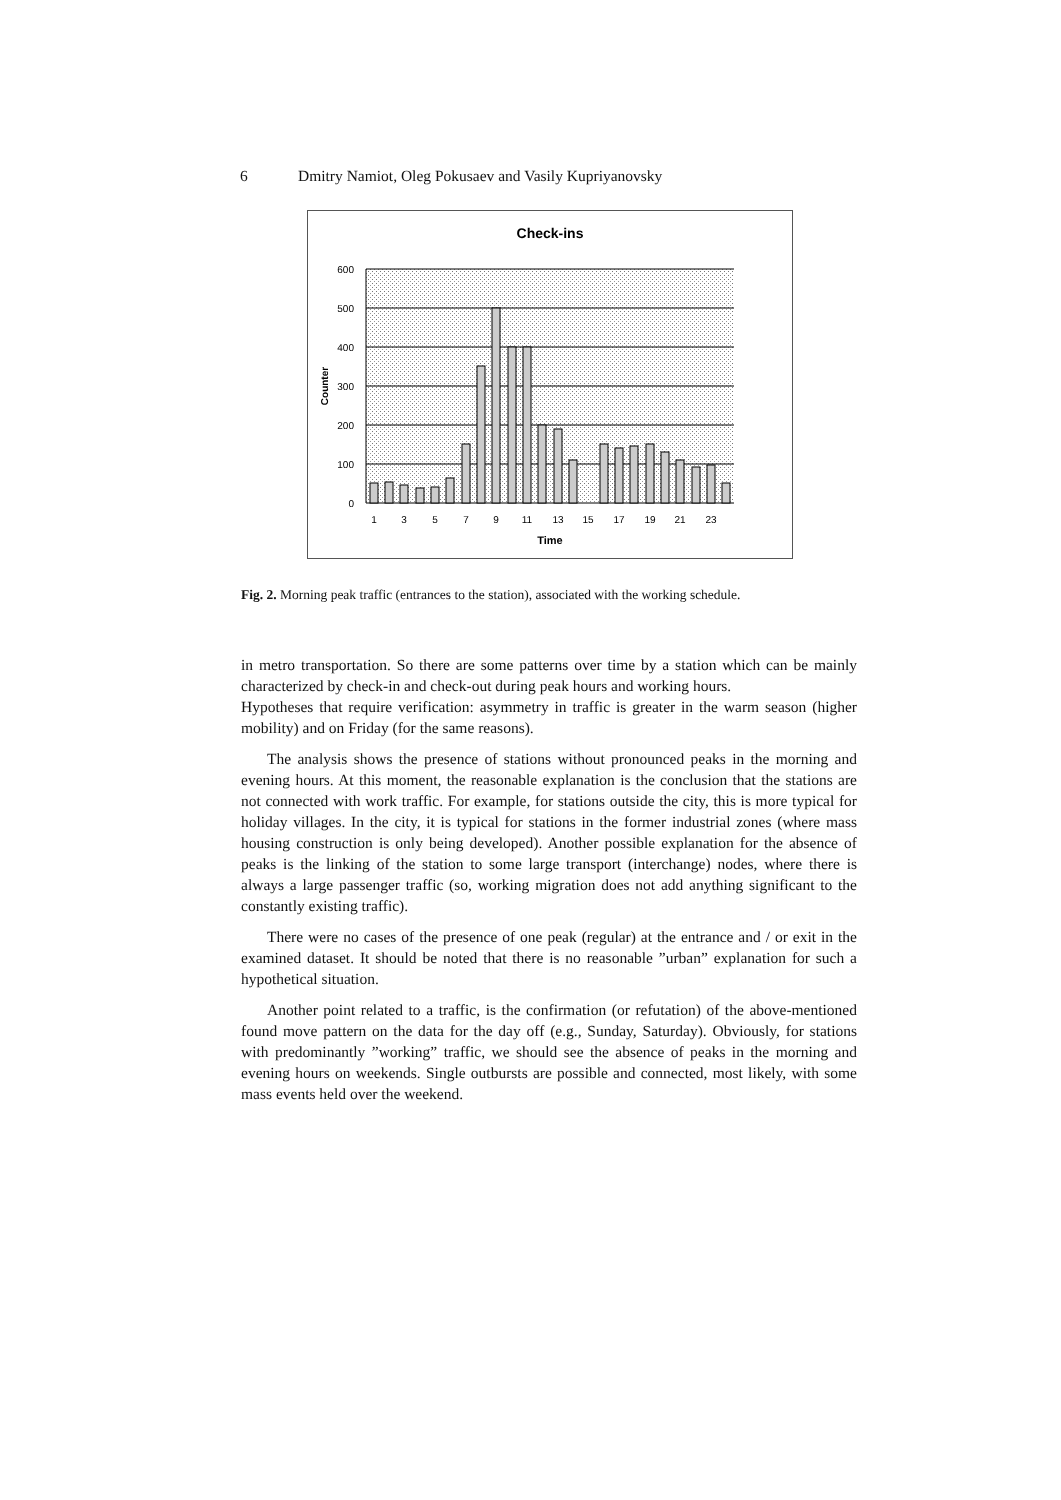6 Dmitry Namiot, Oleg Pokusaev and Vasily Kupriyanovsky
Check-ins
600
500
400
300
200
100
0
1
3
5
7
9
11
13
15
17
19
21
23
Time
Counter
Fig. 2. Morning peak traffic (entrances to the station), associated with the working schedule.
in metro transportation. So there are some patterns over time by a station which can be mainly characterized by check-in and check-out during peak hours and working hours.
Hypotheses that require verification: asymmetry in traffic is greater in the warm season (higher mobility) and on Friday (for the same reasons).
The analysis shows the presence of stations without pronounced peaks in the morning and evening hours. At this moment, the reasonable explanation is the conclusion that the stations are not connected with work traffic. For example, for stations outside the city, this is more typical for holiday villages. In the city, it is typical for stations in the former industrial zones (where mass housing construction is only being developed). Another possible explanation for the absence of peaks is the linking of the station to some large transport (interchange) nodes, where there is always a large passenger traffic (so, working migration does not add anything significant to the constantly existing traffic).
There were no cases of the presence of one peak (regular) at the entrance and / or exit in the examined dataset. It should be noted that there is no reasonable ”urban” explanation for such a hypothetical situation.
Another point related to a traffic, is the confirmation (or refutation) of the above-mentioned found move pattern on the data for the day off (e.g., Sunday, Saturday). Obviously, for stations with predominantly ”working” traffic, we should see the absence of peaks in the morning and evening hours on weekends. Single outbursts are possible and connected, most likely, with some mass events held over the weekend.